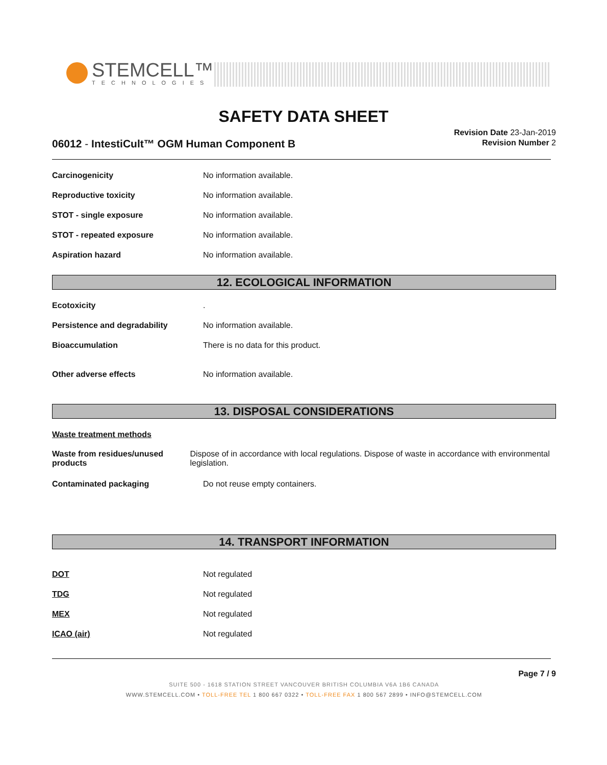STEMCELL™
TECHNOLOGIES
SAFETY DATA SHEET
Revision Date 23-Jan-2019
Revision Number 2
06012 - IntestiCult™ OGM Human Component B
Carcinogenicity No information available.
Reproductive toxicity No information available.
STOT - single exposure No information available.
STOT - repeated exposure No information available.
Aspiration hazard No information available.
12. ECOLOGICAL INFORMATION
Ecotoxicity .
Persistence and degradability No information available.
Bioaccumulation There is no data for this product.
Other adverse effects No information available.
13. DISPOSAL CONSIDERATIONS
Waste treatment methods
Waste from residues/unused products
Dispose of in accordance with local regulations. Dispose of waste in accordance with environmental legislation.
Contaminated packaging Do not reuse empty containers.
14. TRANSPORT INFORMATION
DOT Not regulated
TDG Not regulated
MEX Not regulated
ICAO (air) Not regulated
Page 7 / 9
SUITE 500 - 1618 STATION STREET VANCOUVER BRITISH COLUMBIA V6A 1B6 CANADA
WWW.STEMCELL.COM • TOLL-FREE TEL 1 800 667 0322 • TOLL-FREE FAX 1 800 567 2899 • INFO@STEMCELL.COM